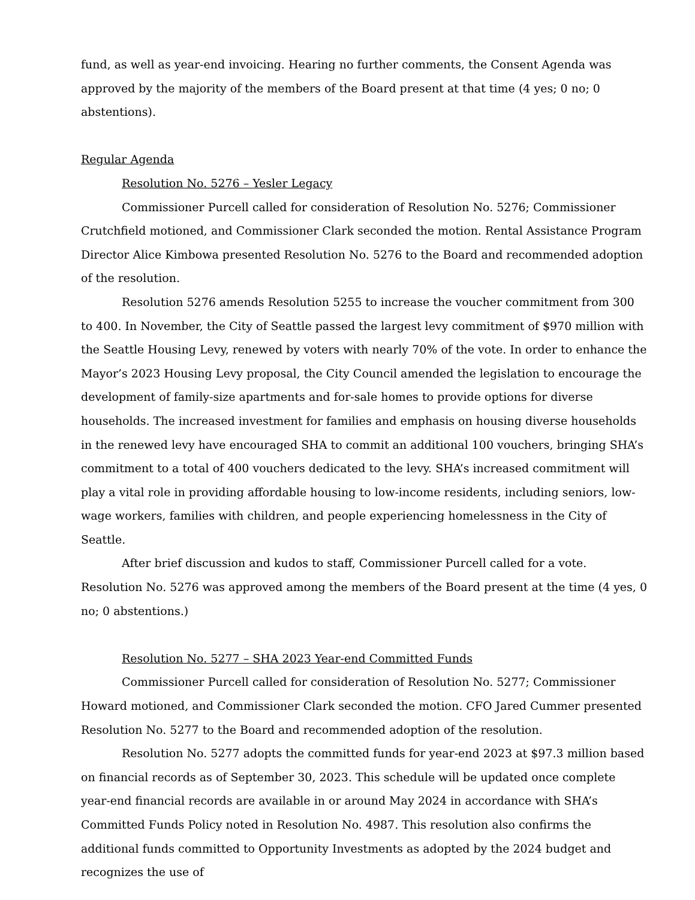fund, as well as year-end invoicing. Hearing no further comments, the Consent Agenda was approved by the majority of the members of the Board present at that time (4 yes; 0 no; 0 abstentions).
Regular Agenda
Resolution No. 5276 – Yesler Legacy
Commissioner Purcell called for consideration of Resolution No. 5276; Commissioner Crutchfield motioned, and Commissioner Clark seconded the motion. Rental Assistance Program Director Alice Kimbowa presented Resolution No. 5276 to the Board and recommended adoption of the resolution.
Resolution 5276 amends Resolution 5255 to increase the voucher commitment from 300 to 400. In November, the City of Seattle passed the largest levy commitment of $970 million with the Seattle Housing Levy, renewed by voters with nearly 70% of the vote. In order to enhance the Mayor’s 2023 Housing Levy proposal, the City Council amended the legislation to encourage the development of family-size apartments and for-sale homes to provide options for diverse households. The increased investment for families and emphasis on housing diverse households in the renewed levy have encouraged SHA to commit an additional 100 vouchers, bringing SHA’s commitment to a total of 400 vouchers dedicated to the levy. SHA’s increased commitment will play a vital role in providing affordable housing to low-income residents, including seniors, low-wage workers, families with children, and people experiencing homelessness in the City of Seattle.
After brief discussion and kudos to staff, Commissioner Purcell called for a vote. Resolution No. 5276 was approved among the members of the Board present at the time (4 yes, 0 no; 0 abstentions.)
Resolution No. 5277 – SHA 2023 Year-end Committed Funds
Commissioner Purcell called for consideration of Resolution No. 5277; Commissioner Howard motioned, and Commissioner Clark seconded the motion. CFO Jared Cummer presented Resolution No. 5277 to the Board and recommended adoption of the resolution.
Resolution No. 5277 adopts the committed funds for year-end 2023 at $97.3 million based on financial records as of September 30, 2023. This schedule will be updated once complete year-end financial records are available in or around May 2024 in accordance with SHA’s Committed Funds Policy noted in Resolution No. 4987. This resolution also confirms the additional funds committed to Opportunity Investments as adopted by the 2024 budget and recognizes the use of